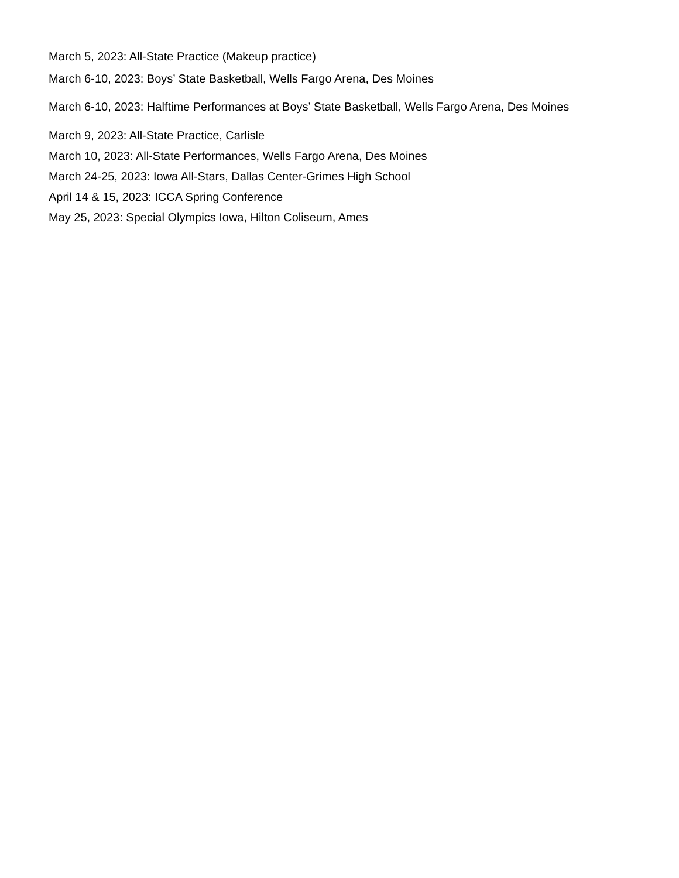March 5, 2023: All-State Practice (Makeup practice)
March 6-10, 2023: Boys’ State Basketball, Wells Fargo Arena, Des Moines
March 6-10, 2023: Halftime Performances at Boys’ State Basketball, Wells Fargo Arena, Des Moines
March 9, 2023: All-State Practice, Carlisle
March 10, 2023: All-State Performances, Wells Fargo Arena, Des Moines
March 24-25, 2023: Iowa All-Stars, Dallas Center-Grimes High School
April 14 & 15, 2023: ICCA Spring Conference
May 25, 2023: Special Olympics Iowa, Hilton Coliseum, Ames